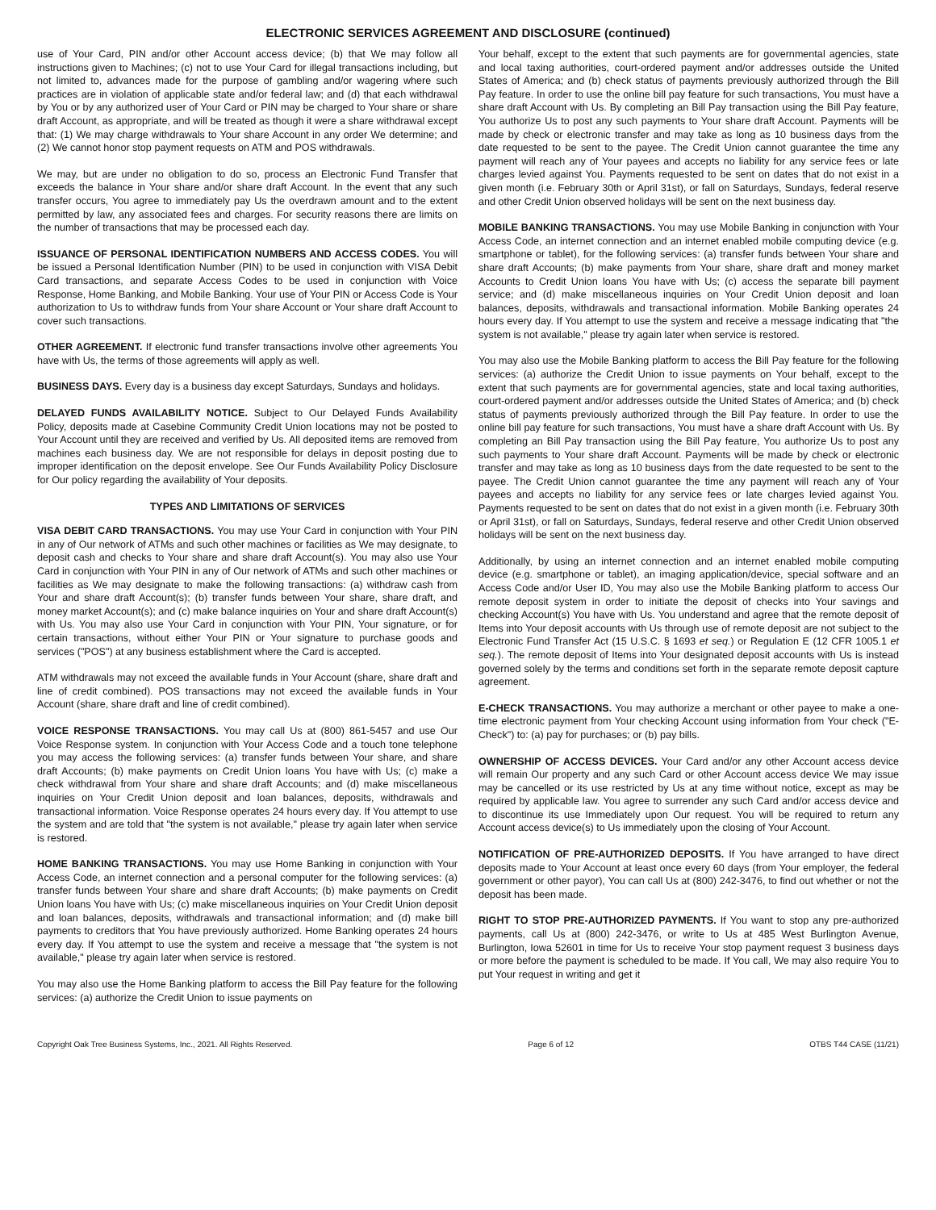ELECTRONIC SERVICES AGREEMENT AND DISCLOSURE (continued)
use of Your Card, PIN and/or other Account access device; (b) that We may follow all instructions given to Machines; (c) not to use Your Card for illegal transactions including, but not limited to, advances made for the purpose of gambling and/or wagering where such practices are in violation of applicable state and/or federal law; and (d) that each withdrawal by You or by any authorized user of Your Card or PIN may be charged to Your share or share draft Account, as appropriate, and will be treated as though it were a share withdrawal except that: (1) We may charge withdrawals to Your share Account in any order We determine; and (2) We cannot honor stop payment requests on ATM and POS withdrawals.
We may, but are under no obligation to do so, process an Electronic Fund Transfer that exceeds the balance in Your share and/or share draft Account. In the event that any such transfer occurs, You agree to immediately pay Us the overdrawn amount and to the extent permitted by law, any associated fees and charges. For security reasons there are limits on the number of transactions that may be processed each day.
ISSUANCE OF PERSONAL IDENTIFICATION NUMBERS AND ACCESS CODES. You will be issued a Personal Identification Number (PIN) to be used in conjunction with VISA Debit Card transactions, and separate Access Codes to be used in conjunction with Voice Response, Home Banking, and Mobile Banking. Your use of Your PIN or Access Code is Your authorization to Us to withdraw funds from Your share Account or Your share draft Account to cover such transactions.
OTHER AGREEMENT. If electronic fund transfer transactions involve other agreements You have with Us, the terms of those agreements will apply as well.
BUSINESS DAYS. Every day is a business day except Saturdays, Sundays and holidays.
DELAYED FUNDS AVAILABILITY NOTICE. Subject to Our Delayed Funds Availability Policy, deposits made at Casebine Community Credit Union locations may not be posted to Your Account until they are received and verified by Us. All deposited items are removed from machines each business day. We are not responsible for delays in deposit posting due to improper identification on the deposit envelope. See Our Funds Availability Policy Disclosure for Our policy regarding the availability of Your deposits.
TYPES AND LIMITATIONS OF SERVICES
VISA DEBIT CARD TRANSACTIONS. You may use Your Card in conjunction with Your PIN in any of Our network of ATMs and such other machines or facilities as We may designate, to deposit cash and checks to Your share and share draft Account(s). You may also use Your Card in conjunction with Your PIN in any of Our network of ATMs and such other machines or facilities as We may designate to make the following transactions: (a) withdraw cash from Your and share draft Account(s); (b) transfer funds between Your share, share draft, and money market Account(s); and (c) make balance inquiries on Your and share draft Account(s) with Us. You may also use Your Card in conjunction with Your PIN, Your signature, or for certain transactions, without either Your PIN or Your signature to purchase goods and services ("POS") at any business establishment where the Card is accepted.
ATM withdrawals may not exceed the available funds in Your Account (share, share draft and line of credit combined). POS transactions may not exceed the available funds in Your Account (share, share draft and line of credit combined).
VOICE RESPONSE TRANSACTIONS. You may call Us at (800) 861-5457 and use Our Voice Response system. In conjunction with Your Access Code and a touch tone telephone you may access the following services: (a) transfer funds between Your share, and share draft Accounts; (b) make payments on Credit Union loans You have with Us; (c) make a check withdrawal from Your share and share draft Accounts; and (d) make miscellaneous inquiries on Your Credit Union deposit and loan balances, deposits, withdrawals and transactional information. Voice Response operates 24 hours every day. If You attempt to use the system and are told that "the system is not available," please try again later when service is restored.
HOME BANKING TRANSACTIONS. You may use Home Banking in conjunction with Your Access Code, an internet connection and a personal computer for the following services: (a) transfer funds between Your share and share draft Accounts; (b) make payments on Credit Union loans You have with Us; (c) make miscellaneous inquiries on Your Credit Union deposit and loan balances, deposits, withdrawals and transactional information; and (d) make bill payments to creditors that You have previously authorized. Home Banking operates 24 hours every day. If You attempt to use the system and receive a message that "the system is not available," please try again later when service is restored.
You may also use the Home Banking platform to access the Bill Pay feature for the following services: (a) authorize the Credit Union to issue payments on
Your behalf, except to the extent that such payments are for governmental agencies, state and local taxing authorities, court-ordered payment and/or addresses outside the United States of America; and (b) check status of payments previously authorized through the Bill Pay feature. In order to use the online bill pay feature for such transactions, You must have a share draft Account with Us. By completing an Bill Pay transaction using the Bill Pay feature, You authorize Us to post any such payments to Your share draft Account. Payments will be made by check or electronic transfer and may take as long as 10 business days from the date requested to be sent to the payee. The Credit Union cannot guarantee the time any payment will reach any of Your payees and accepts no liability for any service fees or late charges levied against You. Payments requested to be sent on dates that do not exist in a given month (i.e. February 30th or April 31st), or fall on Saturdays, Sundays, federal reserve and other Credit Union observed holidays will be sent on the next business day.
MOBILE BANKING TRANSACTIONS. You may use Mobile Banking in conjunction with Your Access Code, an internet connection and an internet enabled mobile computing device (e.g. smartphone or tablet), for the following services: (a) transfer funds between Your share and share draft Accounts; (b) make payments from Your share, share draft and money market Accounts to Credit Union loans You have with Us; (c) access the separate bill payment service; and (d) make miscellaneous inquiries on Your Credit Union deposit and loan balances, deposits, withdrawals and transactional information. Mobile Banking operates 24 hours every day. If You attempt to use the system and receive a message indicating that "the system is not available," please try again later when service is restored.
You may also use the Mobile Banking platform to access the Bill Pay feature for the following services: (a) authorize the Credit Union to issue payments on Your behalf, except to the extent that such payments are for governmental agencies, state and local taxing authorities, court-ordered payment and/or addresses outside the United States of America; and (b) check status of payments previously authorized through the Bill Pay feature. In order to use the online bill pay feature for such transactions, You must have a share draft Account with Us. By completing an Bill Pay transaction using the Bill Pay feature, You authorize Us to post any such payments to Your share draft Account. Payments will be made by check or electronic transfer and may take as long as 10 business days from the date requested to be sent to the payee. The Credit Union cannot guarantee the time any payment will reach any of Your payees and accepts no liability for any service fees or late charges levied against You. Payments requested to be sent on dates that do not exist in a given month (i.e. February 30th or April 31st), or fall on Saturdays, Sundays, federal reserve and other Credit Union observed holidays will be sent on the next business day.
Additionally, by using an internet connection and an internet enabled mobile computing device (e.g. smartphone or tablet), an imaging application/device, special software and an Access Code and/or User ID, You may also use the Mobile Banking platform to access Our remote deposit system in order to initiate the deposit of checks into Your savings and checking Account(s) You have with Us. You understand and agree that the remote deposit of Items into Your deposit accounts with Us through use of remote deposit are not subject to the Electronic Fund Transfer Act (15 U.S.C. § 1693 et seq.) or Regulation E (12 CFR 1005.1 et seq.). The remote deposit of Items into Your designated deposit accounts with Us is instead governed solely by the terms and conditions set forth in the separate remote deposit capture agreement.
E-CHECK TRANSACTIONS. You may authorize a merchant or other payee to make a one-time electronic payment from Your checking Account using information from Your check ("E-Check") to: (a) pay for purchases; or (b) pay bills.
OWNERSHIP OF ACCESS DEVICES. Your Card and/or any other Account access device will remain Our property and any such Card or other Account access device We may issue may be cancelled or its use restricted by Us at any time without notice, except as may be required by applicable law. You agree to surrender any such Card and/or access device and to discontinue its use Immediately upon Our request. You will be required to return any Account access device(s) to Us immediately upon the closing of Your Account.
NOTIFICATION OF PRE-AUTHORIZED DEPOSITS. If You have arranged to have direct deposits made to Your Account at least once every 60 days (from Your employer, the federal government or other payor), You can call Us at (800) 242-3476, to find out whether or not the deposit has been made.
RIGHT TO STOP PRE-AUTHORIZED PAYMENTS. If You want to stop any pre-authorized payments, call Us at (800) 242-3476, or write to Us at 485 West Burlington Avenue, Burlington, Iowa 52601 in time for Us to receive Your stop payment request 3 business days or more before the payment is scheduled to be made. If You call, We may also require You to put Your request in writing and get it
Copyright Oak Tree Business Systems, Inc., 2021. All Rights Reserved. Page 6 of 12 OTBS T44 CASE (11/21)